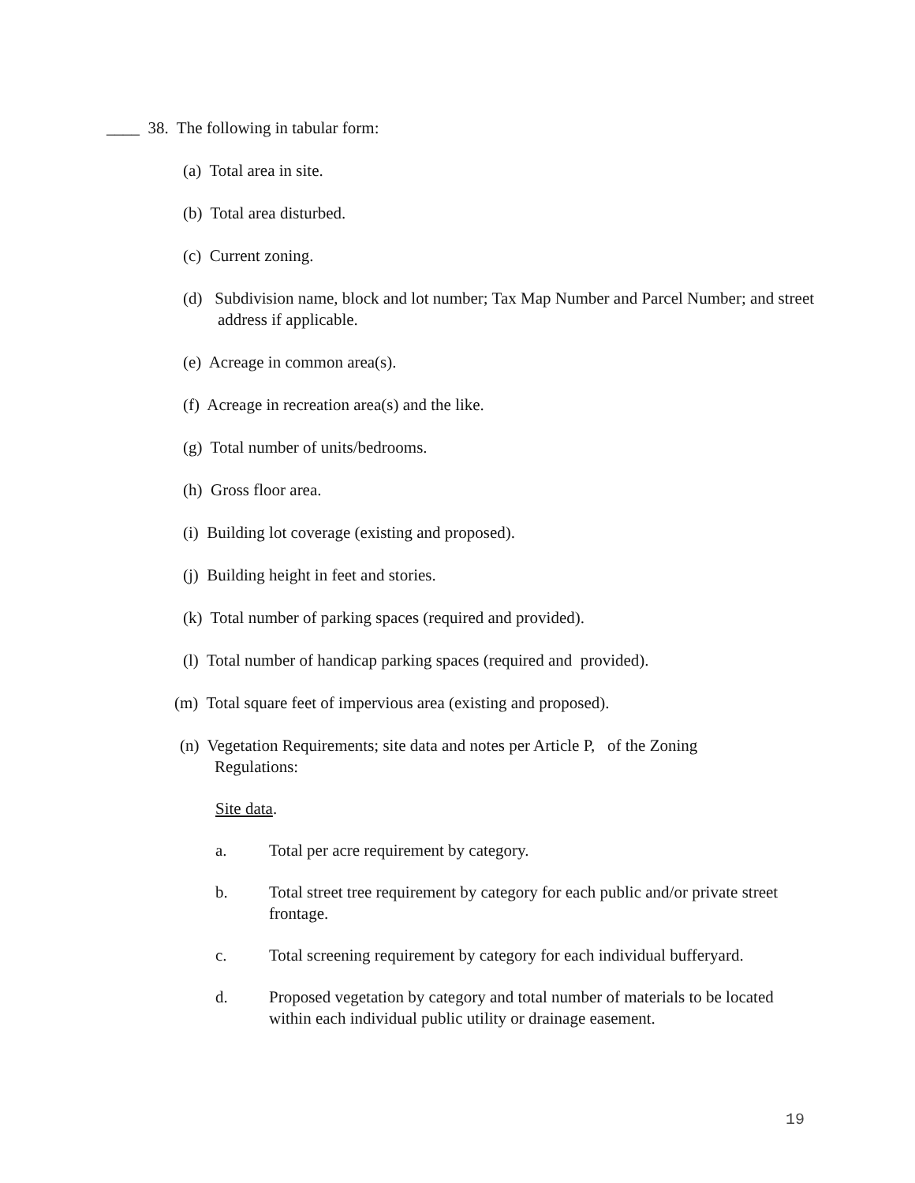____ 38. The following in tabular form:
(a) Total area in site.
(b) Total area disturbed.
(c) Current zoning.
(d) Subdivision name, block and lot number; Tax Map Number and Parcel Number; and street address if applicable.
(e) Acreage in common area(s).
(f) Acreage in recreation area(s) and the like.
(g) Total number of units/bedrooms.
(h) Gross floor area.
(i) Building lot coverage (existing and proposed).
(j) Building height in feet and stories.
(k) Total number of parking spaces (required and provided).
(l) Total number of handicap parking spaces (required and provided).
(m) Total square feet of impervious area (existing and proposed).
(n) Vegetation Requirements; site data and notes per Article P, of the Zoning Regulations:
Site data.
a. Total per acre requirement by category.
b. Total street tree requirement by category for each public and/or private street frontage.
c. Total screening requirement by category for each individual bufferyard.
d. Proposed vegetation by category and total number of materials to be located within each individual public utility or drainage easement.
19